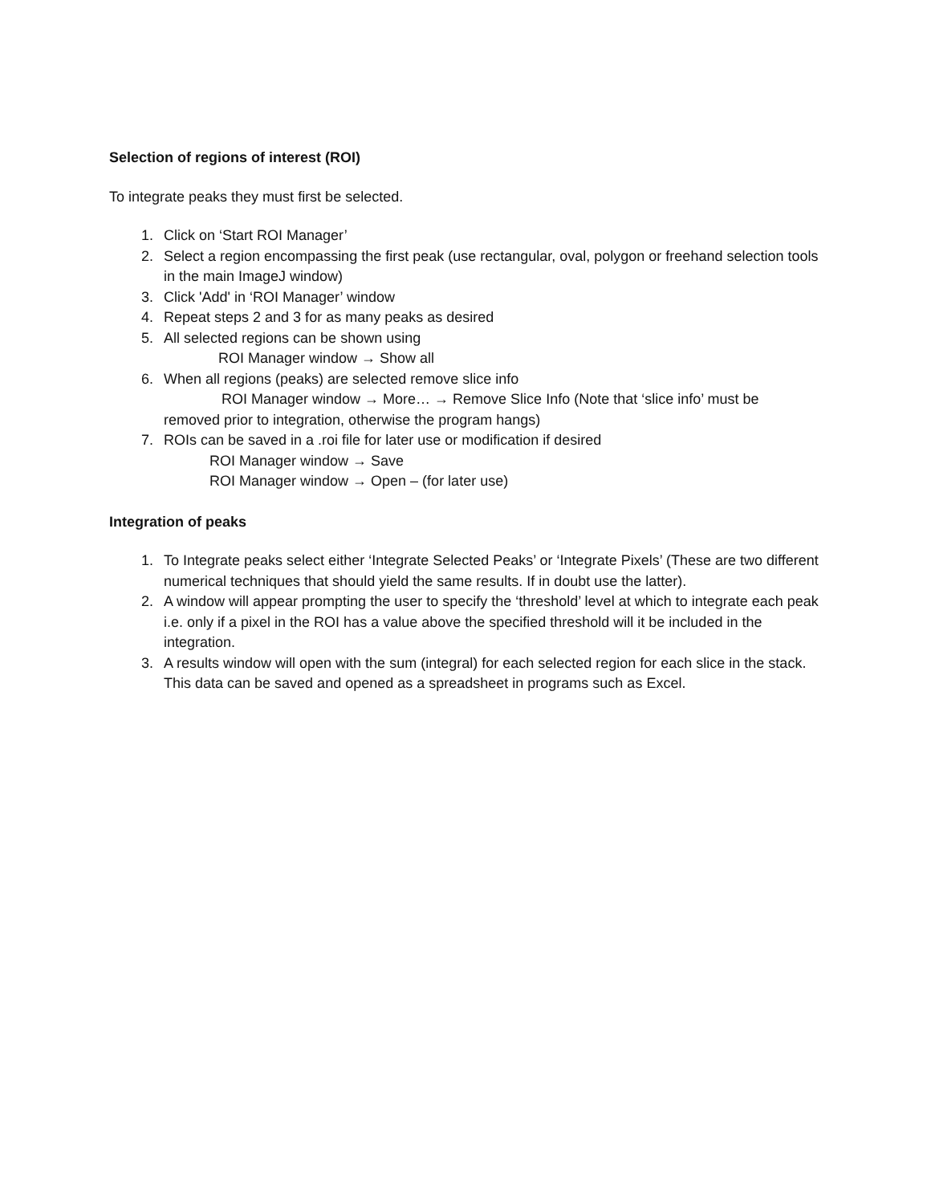Selection of regions of interest (ROI)
To integrate peaks they must first be selected.
1. Click on ‘Start ROI Manager’
2. Select a region encompassing the first peak (use rectangular, oval, polygon or freehand selection tools in the main ImageJ window)
3. Click 'Add' in ‘ROI Manager’ window
4. Repeat steps 2 and 3 for as many peaks as desired
5. All selected regions can be shown using
ROI Manager window → Show all
6. When all regions (peaks) are selected remove slice info
ROI Manager window → More… → Remove Slice Info (Note that ‘slice info’ must be
removed prior to integration, otherwise the program hangs)
7. ROIs can be saved in a .roi file for later use or modification if desired
ROI Manager window → Save
ROI Manager window → Open – (for later use)
Integration of peaks
1. To Integrate peaks select either ‘Integrate Selected Peaks’ or ‘Integrate Pixels’ (These are two different numerical techniques that should yield the same results. If in doubt use the latter).
2. A window will appear prompting the user to specify the ‘threshold’ level at which to integrate each peak i.e. only if a pixel in the ROI has a value above the specified threshold will it be included in the integration.
3. A results window will open with the sum (integral) for each selected region for each slice in the stack. This data can be saved and opened as a spreadsheet in programs such as Excel.